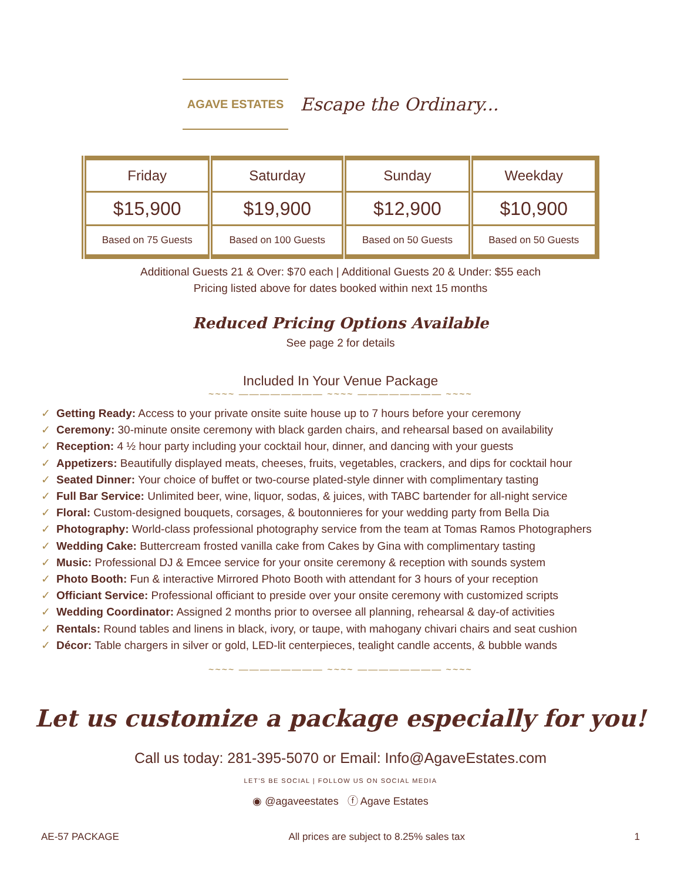AGAVE ESTATES
Escape the Ordinary...
| Friday | Saturday | Sunday | Weekday |
| $15,900 | $19,900 | $12,900 | $10,900 |
| Based on 75 Guests | Based on 100 Guests | Based on 50 Guests | Based on 50 Guests |
Additional Guests 21 & Over: $70 each | Additional Guests 20 & Under: $55 each
Pricing listed above for dates booked within next 15 months
Reduced Pricing Options Available
See page 2 for details
Included In Your Venue Package
~~~~ ———————— ~~~~ ———————— ~~~~
✓ Getting Ready: Access to your private onsite suite house up to 7 hours before your ceremony
✓ Ceremony: 30-minute onsite ceremony with black garden chairs, and rehearsal based on availability
✓ Reception: 4 ½ hour party including your cocktail hour, dinner, and dancing with your guests
✓ Appetizers: Beautifully displayed meats, cheeses, fruits, vegetables, crackers, and dips for cocktail hour
✓ Seated Dinner: Your choice of buffet or two-course plated-style dinner with complimentary tasting
✓ Full Bar Service: Unlimited beer, wine, liquor, sodas, & juices, with TABC bartender for all-night service
✓ Floral: Custom-designed bouquets, corsages, & boutonnieres for your wedding party from Bella Dia
✓ Photography: World-class professional photography service from the team at Tomas Ramos Photographers
✓ Wedding Cake: Buttercream frosted vanilla cake from Cakes by Gina with complimentary tasting
✓ Music: Professional DJ & Emcee service for your onsite ceremony & reception with sounds system
✓ Photo Booth: Fun & interactive Mirrored Photo Booth with attendant for 3 hours of your reception
✓ Officiant Service: Professional officiant to preside over your onsite ceremony with customized scripts
✓ Wedding Coordinator: Assigned 2 months prior to oversee all planning, rehearsal & day-of activities
✓ Rentals: Round tables and linens in black, ivory, or taupe, with mahogany chivari chairs and seat cushion
✓ Décor: Table chargers in silver or gold, LED-lit centerpieces, tealight candle accents, & bubble wands
~~~~ ———————— ~~~~ ———————— ~~~~
Let us customize a package especially for you!
Call us today: 281-395-5070 or Email: Info@AgaveEstates.com
LET'S BE SOCIAL | FOLLOW US ON SOCIAL MEDIA
◉ @agaveestates ⓕ Agave Estates
AE-57 PACKAGE All prices are subject to 8.25% sales tax 1